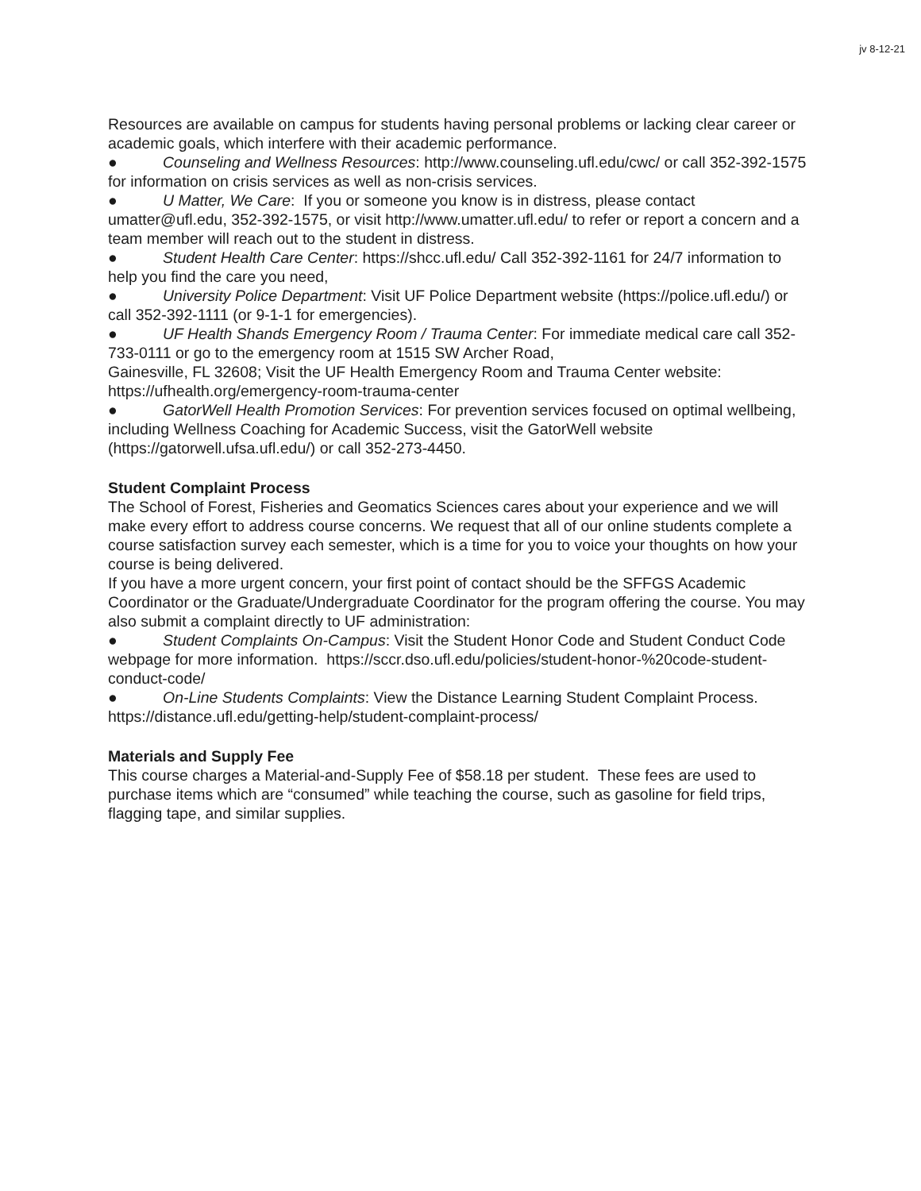jv 8-12-21
Resources are available on campus for students having personal problems or lacking clear career or academic goals, which interfere with their academic performance.
● Counseling and Wellness Resources: http://www.counseling.ufl.edu/cwc/ or call 352-392-1575 for information on crisis services as well as non-crisis services.
● U Matter, We Care: If you or someone you know is in distress, please contact umatter@ufl.edu, 352-392-1575, or visit http://www.umatter.ufl.edu/ to refer or report a concern and a team member will reach out to the student in distress.
● Student Health Care Center: https://shcc.ufl.edu/ Call 352-392-1161 for 24/7 information to help you find the care you need,
● University Police Department: Visit UF Police Department website (https://police.ufl.edu/) or call 352-392-1111 (or 9-1-1 for emergencies).
● UF Health Shands Emergency Room / Trauma Center: For immediate medical care call 352-733-0111 or go to the emergency room at 1515 SW Archer Road,
Gainesville, FL 32608; Visit the UF Health Emergency Room and Trauma Center website: https://ufhealth.org/emergency-room-trauma-center
● GatorWell Health Promotion Services: For prevention services focused on optimal wellbeing, including Wellness Coaching for Academic Success, visit the GatorWell website (https://gatorwell.ufsa.ufl.edu/) or call 352-273-4450.
Student Complaint Process
The School of Forest, Fisheries and Geomatics Sciences cares about your experience and we will make every effort to address course concerns. We request that all of our online students complete a course satisfaction survey each semester, which is a time for you to voice your thoughts on how your course is being delivered.
If you have a more urgent concern, your first point of contact should be the SFFGS Academic Coordinator or the Graduate/Undergraduate Coordinator for the program offering the course. You may also submit a complaint directly to UF administration:
● Student Complaints On-Campus: Visit the Student Honor Code and Student Conduct Code webpage for more information. https://sccr.dso.ufl.edu/policies/student-honor-%20code-student-conduct-code/
● On-Line Students Complaints: View the Distance Learning Student Complaint Process. https://distance.ufl.edu/getting-help/student-complaint-process/
Materials and Supply Fee
This course charges a Material-and-Supply Fee of $58.18 per student. These fees are used to purchase items which are “consumed” while teaching the course, such as gasoline for field trips, flagging tape, and similar supplies.